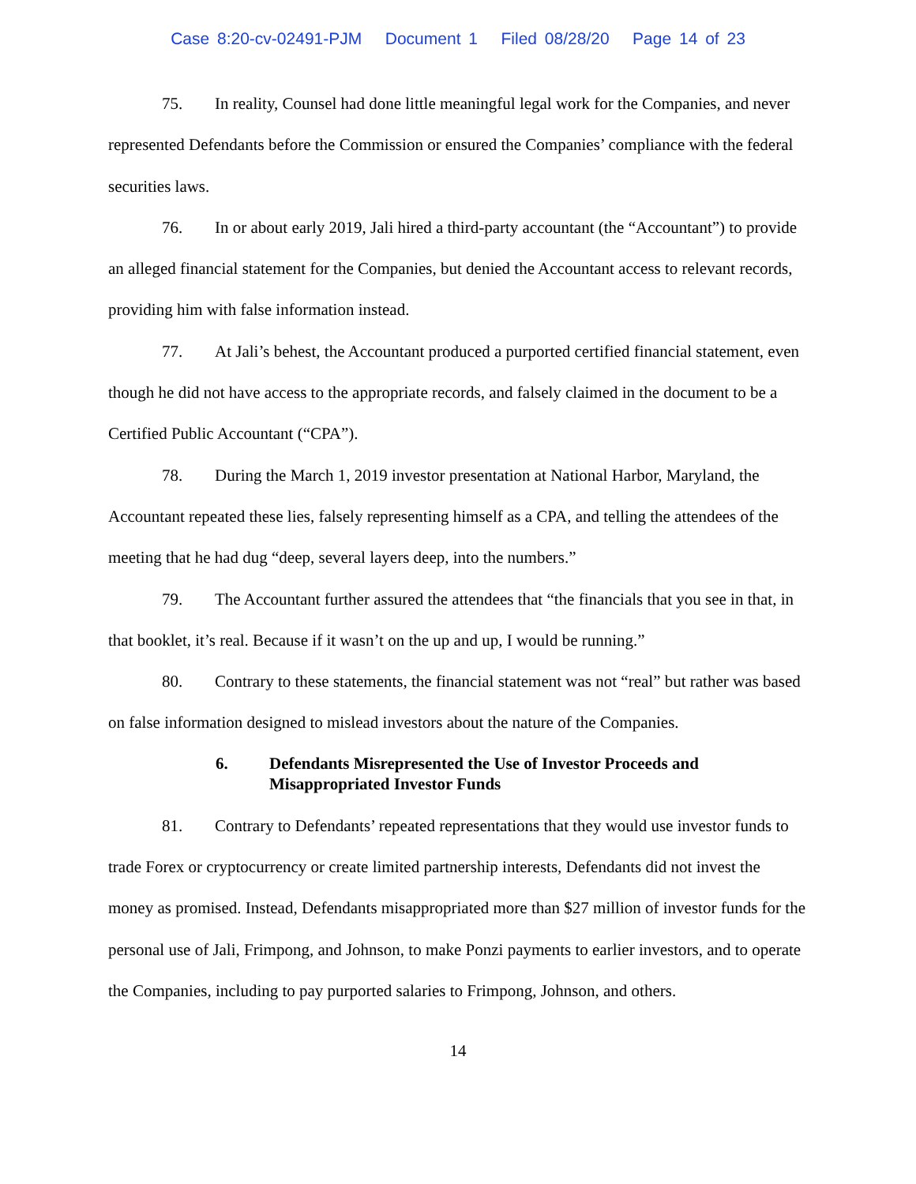Case 8:20-cv-02491-PJM Document 1 Filed 08/28/20 Page 14 of 23
75. In reality, Counsel had done little meaningful legal work for the Companies, and never represented Defendants before the Commission or ensured the Companies’ compliance with the federal securities laws.
76. In or about early 2019, Jali hired a third-party accountant (the “Accountant”) to provide an alleged financial statement for the Companies, but denied the Accountant access to relevant records, providing him with false information instead.
77. At Jali’s behest, the Accountant produced a purported certified financial statement, even though he did not have access to the appropriate records, and falsely claimed in the document to be a Certified Public Accountant (“CPA”).
78. During the March 1, 2019 investor presentation at National Harbor, Maryland, the Accountant repeated these lies, falsely representing himself as a CPA, and telling the attendees of the meeting that he had dug “deep, several layers deep, into the numbers.”
79. The Accountant further assured the attendees that “the financials that you see in that, in that booklet, it’s real. Because if it wasn’t on the up and up, I would be running.”
80. Contrary to these statements, the financial statement was not “real” but rather was based on false information designed to mislead investors about the nature of the Companies.
6. Defendants Misrepresented the Use of Investor Proceeds and Misappropriated Investor Funds
81. Contrary to Defendants’ repeated representations that they would use investor funds to trade Forex or cryptocurrency or create limited partnership interests, Defendants did not invest the money as promised. Instead, Defendants misappropriated more than $27 million of investor funds for the personal use of Jali, Frimpong, and Johnson, to make Ponzi payments to earlier investors, and to operate the Companies, including to pay purported salaries to Frimpong, Johnson, and others.
14